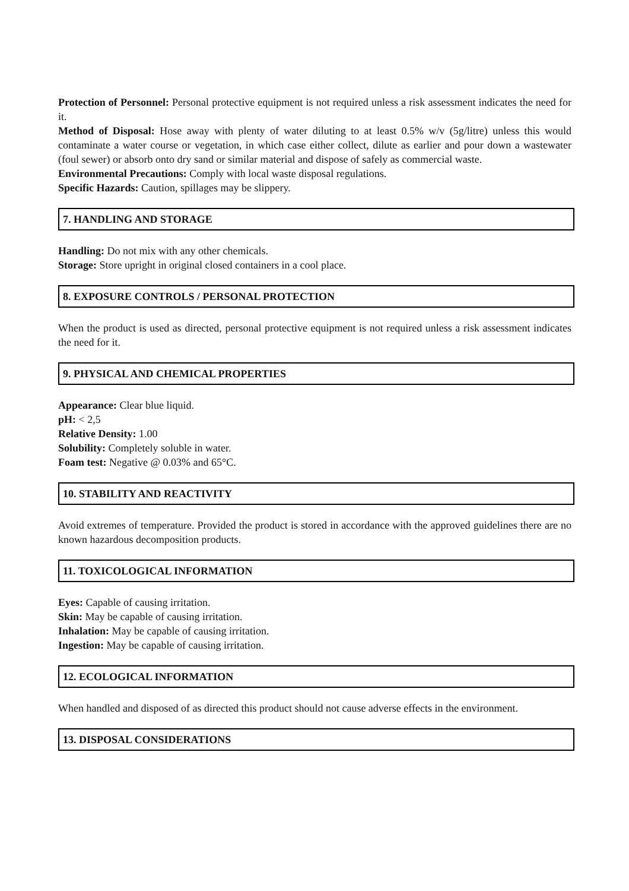Protection of Personnel: Personal protective equipment is not required unless a risk assessment indicates the need for it.
Method of Disposal: Hose away with plenty of water diluting to at least 0.5% w/v (5g/litre) unless this would contaminate a water course or vegetation, in which case either collect, dilute as earlier and pour down a wastewater (foul sewer) or absorb onto dry sand or similar material and dispose of safely as commercial waste.
Environmental Precautions: Comply with local waste disposal regulations.
Specific Hazards: Caution, spillages may be slippery.
7. HANDLING AND STORAGE
Handling: Do not mix with any other chemicals.
Storage: Store upright in original closed containers in a cool place.
8. EXPOSURE CONTROLS / PERSONAL PROTECTION
When the product is used as directed, personal protective equipment is not required unless a risk assessment indicates the need for it.
9. PHYSICAL AND CHEMICAL PROPERTIES
Appearance: Clear blue liquid.
pH: < 2,5
Relative Density: 1.00
Solubility: Completely soluble in water.
Foam test: Negative @ 0.03% and 65°C.
10. STABILITY AND REACTIVITY
Avoid extremes of temperature. Provided the product is stored in accordance with the approved guidelines there are no known hazardous decomposition products.
11. TOXICOLOGICAL INFORMATION
Eyes: Capable of causing irritation.
Skin: May be capable of causing irritation.
Inhalation: May be capable of causing irritation.
Ingestion: May be capable of causing irritation.
12. ECOLOGICAL INFORMATION
When handled and disposed of as directed this product should not cause adverse effects in the environment.
13. DISPOSAL CONSIDERATIONS